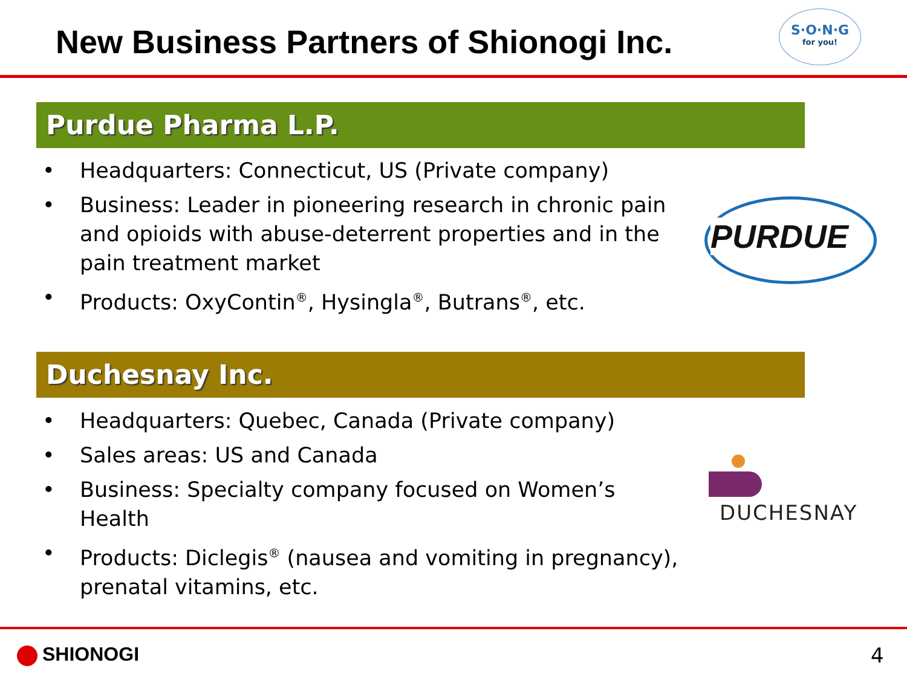New Business Partners of Shionogi Inc.
S·O·N·G
for you!
Purdue Pharma L.P.
• Headquarters: Connecticut, US (Private company)
• Business: Leader in pioneering research in chronic pain and opioids with abuse-deterrent properties and in the pain treatment market
• Products: OxyContin<sup>®</sup>, Hysingla<sup>®</sup>, Butrans<sup>®</sup>, etc.
PURDUE
Duchesnay Inc.
• Headquarters: Quebec, Canada (Private company)
• Sales areas: US and Canada
• Business: Specialty company focused on Women’s Health
• Products: Diclegis<sup>®</sup> (nausea and vomiting in pregnancy), prenatal vitamins, etc.
DUCHESNAY
SHIONOGI 4